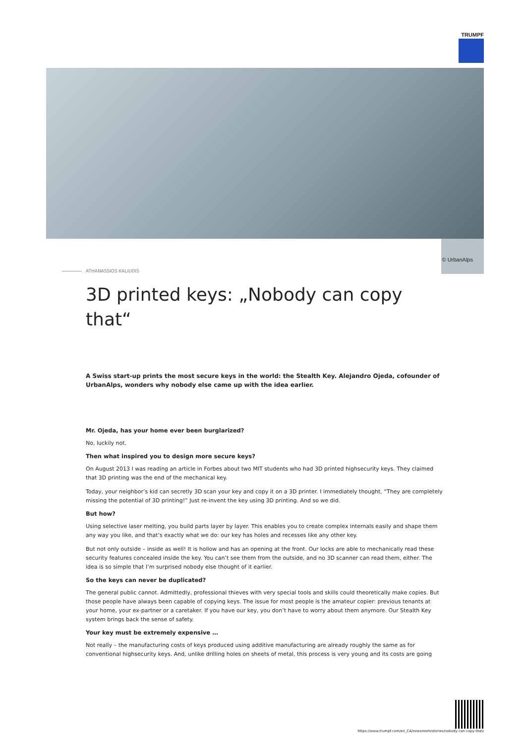TRUMPF
© UrbanAlps
ATHANASSIOS KALIUDIS
3D printed keys: „Nobody can copy that“
A Swiss start-up prints the most secure keys in the world: the Stealth Key. Alejandro Ojeda, cofounder of UrbanAlps, wonders why nobody else came up with the idea earlier.
Mr. Ojeda, has your home ever been burglarized?
No, luckily not.
Then what inspired you to design more secure keys?
On August 2013 I was reading an article in Forbes about two MIT students who had 3D printed highsecurity keys. They claimed that 3D printing was the end of the mechanical key.
Today, your neighbor’s kid can secretly 3D scan your key and copy it on a 3D printer. I immediately thought, “They are completely missing the potential of 3D printing!” Just re-invent the key using 3D printing. And so we did.
But how?
Using selective laser melting, you build parts layer by layer. This enables you to create complex internals easily and shape them any way you like, and that’s exactly what we do: our key has holes and recesses like any other key.
But not only outside – inside as well! It is hollow and has an opening at the front. Our locks are able to mechanically read these security features concealed inside the key. You can’t see them from the outside, and no 3D scanner can read them, either. The idea is so simple that I’m surprised nobody else thought of it earlier.
So the keys can never be duplicated?
The general public cannot. Admittedly, professional thieves with very special tools and skills could theoretically make copies. But those people have always been capable of copying keys. The issue for most people is the amateur copier: previous tenants at your home, your ex-partner or a caretaker. If you have our key, you don’t have to worry about them anymore. Our Stealth Key system brings back the sense of safety.
Your key must be extremely expensive …
Not really – the manufacturing costs of keys produced using additive manufacturing are already roughly the same as for conventional highsecurity keys. And, unlike drilling holes on sheets of metal, this process is very young and its costs are going
https://www.trumpf.com/en_CA/newsroom/stories/nobody-can-copy-that/